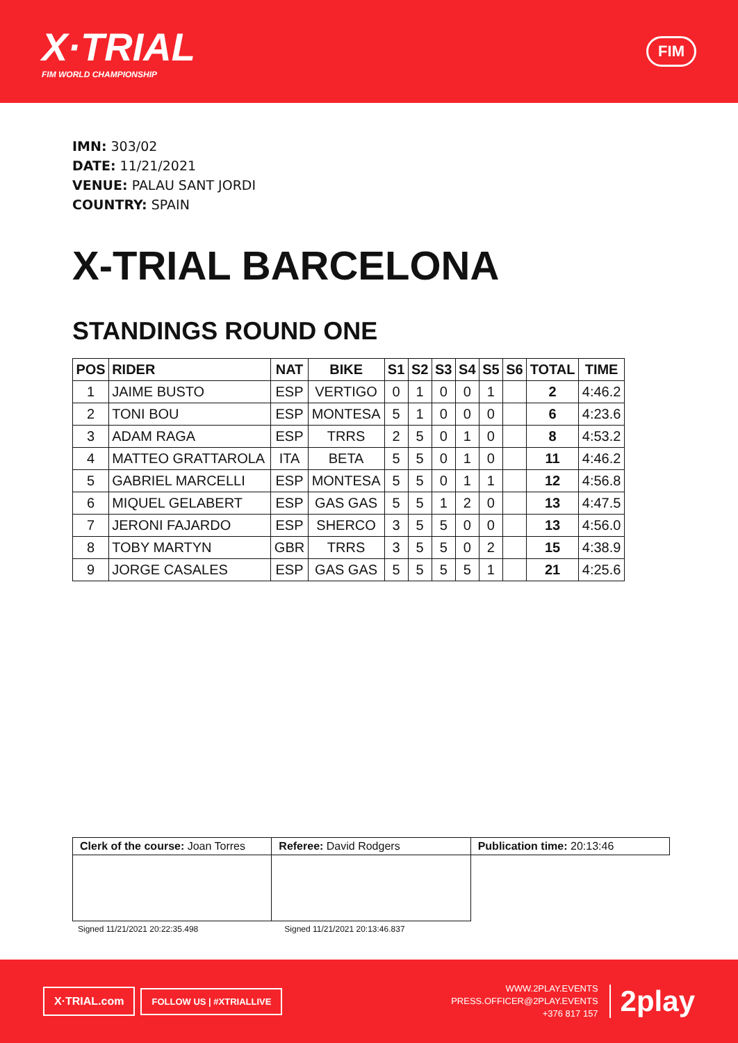X·TRIAL
FIM WORLD CHAMPIONSHIP
FIM
IMN: 303/02
DATE: 11/21/2021
VENUE: PALAU SANT JORDI
COUNTRY: SPAIN
X-TRIAL BARCELONA
STANDINGS ROUND ONE
| POS | RIDER | NAT | BIKE | S1 | S2 | S3 | S4 | S5 | S6 | TOTAL | TIME |
| --- | --- | --- | --- | --- | --- | --- | --- | --- | --- | --- | --- |
| 1 | JAIME BUSTO | ESP | VERTIGO | 0 | 1 | 0 | 0 | 1 | | 2 | 4:46.2 |
| 2 | TONI BOU | ESP | MONTESA | 5 | 1 | 0 | 0 | 0 | | 6 | 4:23.6 |
| 3 | ADAM RAGA | ESP | TRRS | 2 | 5 | 0 | 1 | 0 | | 8 | 4:53.2 |
| 4 | MATTEO GRATTAROLA | ITA | BETA | 5 | 5 | 0 | 1 | 0 | | 11 | 4:46.2 |
| 5 | GABRIEL MARCELLI | ESP | MONTESA | 5 | 5 | 0 | 1 | 1 | | 12 | 4:56.8 |
| 6 | MIQUEL GELABERT | ESP | GAS GAS | 5 | 5 | 1 | 2 | 0 | | 13 | 4:47.5 |
| 7 | JERONI FAJARDO | ESP | SHERCO | 3 | 5 | 5 | 0 | 0 | | 13 | 4:56.0 |
| 8 | TOBY MARTYN | GBR | TRRS | 3 | 5 | 5 | 0 | 2 | | 15 | 4:38.9 |
| 9 | JORGE CASALES | ESP | GAS GAS | 5 | 5 | 5 | 5 | 1 | | 21 | 4:25.6 |
| Clerk of the course: Joan Torres | Referee: David Rodgers | Publication time: 20:13:46 |
Signed 11/21/2021 20:22:35.498 Signed 11/21/2021 20:13:46.837
X·TRIAL.com FOLLOW US | #XTRIALLIVE
WWW.2PLAY.EVENTS
PRESS.OFFICER@2PLAY.EVENTS
+376 817 157
2play